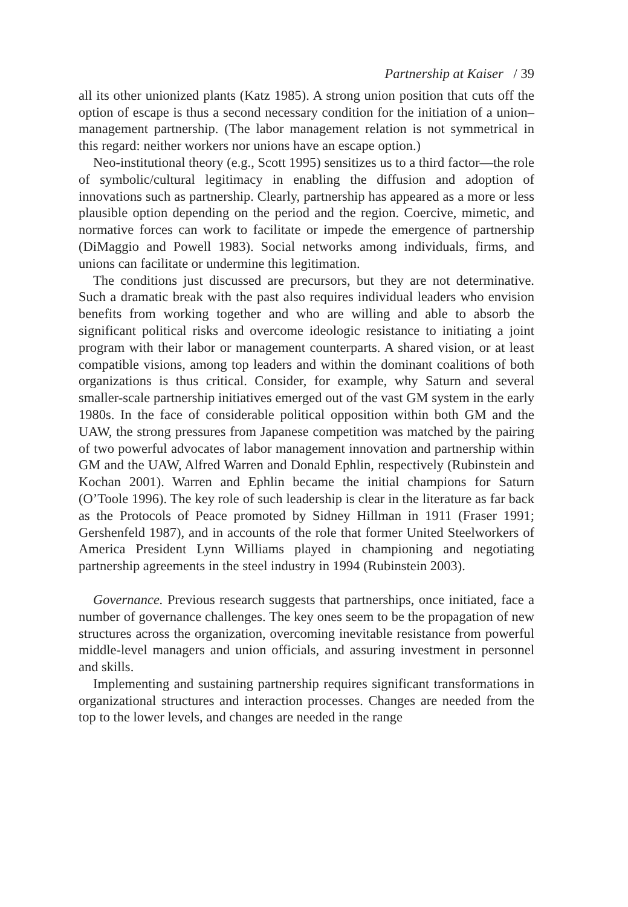Partnership at Kaiser / 39
all its other unionized plants (Katz 1985). A strong union position that cuts off the option of escape is thus a second necessary condition for the initiation of a union–management partnership. (The labor management relation is not symmetrical in this regard: neither workers nor unions have an escape option.)
Neo-institutional theory (e.g., Scott 1995) sensitizes us to a third factor—the role of symbolic/cultural legitimacy in enabling the diffusion and adoption of innovations such as partnership. Clearly, partnership has appeared as a more or less plausible option depending on the period and the region. Coercive, mimetic, and normative forces can work to facilitate or impede the emergence of partnership (DiMaggio and Powell 1983). Social networks among individuals, firms, and unions can facilitate or undermine this legitimation.
The conditions just discussed are precursors, but they are not determinative. Such a dramatic break with the past also requires individual leaders who envision benefits from working together and who are willing and able to absorb the significant political risks and overcome ideologic resistance to initiating a joint program with their labor or management counterparts. A shared vision, or at least compatible visions, among top leaders and within the dominant coalitions of both organizations is thus critical. Consider, for example, why Saturn and several smaller-scale partnership initiatives emerged out of the vast GM system in the early 1980s. In the face of considerable political opposition within both GM and the UAW, the strong pressures from Japanese competition was matched by the pairing of two powerful advocates of labor management innovation and partnership within GM and the UAW, Alfred Warren and Donald Ephlin, respectively (Rubinstein and Kochan 2001). Warren and Ephlin became the initial champions for Saturn (O’Toole 1996). The key role of such leadership is clear in the literature as far back as the Protocols of Peace promoted by Sidney Hillman in 1911 (Fraser 1991; Gershenfeld 1987), and in accounts of the role that former United Steelworkers of America President Lynn Williams played in championing and negotiating partnership agreements in the steel industry in 1994 (Rubinstein 2003).
Governance. Previous research suggests that partnerships, once initiated, face a number of governance challenges. The key ones seem to be the propagation of new structures across the organization, overcoming inevitable resistance from powerful middle-level managers and union officials, and assuring investment in personnel and skills.
Implementing and sustaining partnership requires significant transformations in organizational structures and interaction processes. Changes are needed from the top to the lower levels, and changes are needed in the range